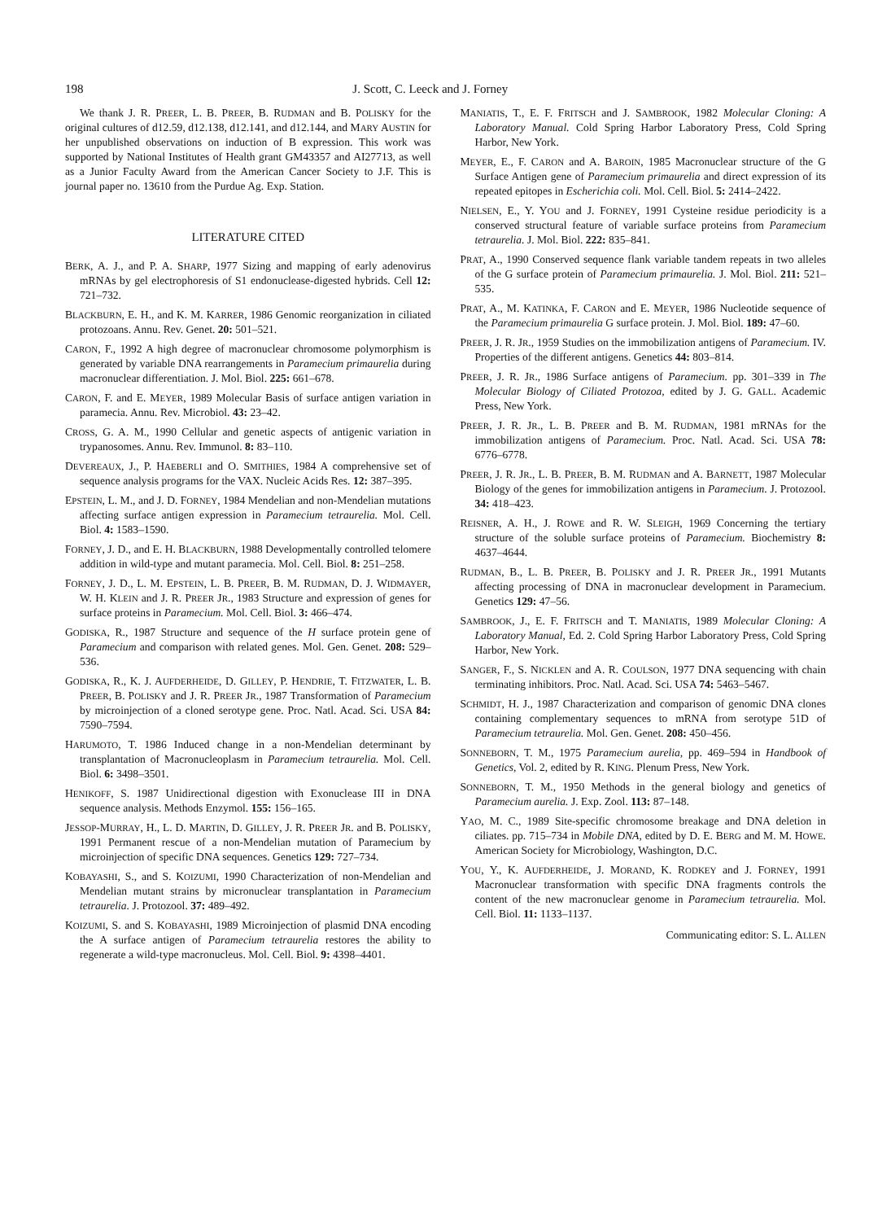198 J. Scott, C. Leeck and J. Forney
We thank J. R. PREER, L. B. PREER, B. RUDMAN and B. POLISKY for the original cultures of d12.59, d12.138, d12.141, and d12.144, and MARY AUSTIN for her unpublished observations on induction of B expression. This work was supported by National Institutes of Health grant GM43357 and AI27713, as well as a Junior Faculty Award from the American Cancer Society to J.F. This is journal paper no. 13610 from the Purdue Ag. Exp. Station.
LITERATURE CITED
BERK, A. J., and P. A. SHARP, 1977 Sizing and mapping of early adenovirus mRNAs by gel electrophoresis of S1 endonuclease-digested hybrids. Cell 12: 721–732.
BLACKBURN, E. H., and K. M. KARRER, 1986 Genomic reorganization in ciliated protozoans. Annu. Rev. Genet. 20: 501–521.
CARON, F., 1992 A high degree of macronuclear chromosome polymorphism is generated by variable DNA rearrangements in Paramecium primaurelia during macronuclear differentiation. J. Mol. Biol. 225: 661–678.
CARON, F. and E. MEYER, 1989 Molecular Basis of surface antigen variation in paramecia. Annu. Rev. Microbiol. 43: 23–42.
CROSS, G. A. M., 1990 Cellular and genetic aspects of antigenic variation in trypanosomes. Annu. Rev. Immunol. 8: 83–110.
DEVEREAUX, J., P. HAEBERLI and O. SMITHIES, 1984 A comprehensive set of sequence analysis programs for the VAX. Nucleic Acids Res. 12: 387–395.
EPSTEIN, L. M., and J. D. FORNEY, 1984 Mendelian and non-Mendelian mutations affecting surface antigen expression in Paramecium tetraurelia. Mol. Cell. Biol. 4: 1583–1590.
FORNEY, J. D., and E. H. BLACKBURN, 1988 Developmentally controlled telomere addition in wild-type and mutant paramecia. Mol. Cell. Biol. 8: 251–258.
FORNEY, J. D., L. M. EPSTEIN, L. B. PREER, B. M. RUDMAN, D. J. WIDMAYER, W. H. KLEIN and J. R. PREER JR., 1983 Structure and expression of genes for surface proteins in Paramecium. Mol. Cell. Biol. 3: 466–474.
GODISKA, R., 1987 Structure and sequence of the H surface protein gene of Paramecium and comparison with related genes. Mol. Gen. Genet. 208: 529–536.
GODISKA, R., K. J. AUFDERHEIDE, D. GILLEY, P. HENDRIE, T. FITZWATER, L. B. PREER, B. POLISKY and J. R. PREER JR., 1987 Transformation of Paramecium by microinjection of a cloned serotype gene. Proc. Natl. Acad. Sci. USA 84: 7590–7594.
HARUMOTO, T. 1986 Induced change in a non-Mendelian determinant by transplantation of Macronucleoplasm in Paramecium tetraurelia. Mol. Cell. Biol. 6: 3498–3501.
HENIKOFF, S. 1987 Unidirectional digestion with Exonuclease III in DNA sequence analysis. Methods Enzymol. 155: 156–165.
JESSOP-MURRAY, H., L. D. MARTIN, D. GILLEY, J. R. PREER JR. and B. POLISKY, 1991 Permanent rescue of a non-Mendelian mutation of Paramecium by microinjection of specific DNA sequences. Genetics 129: 727–734.
KOBAYASHI, S., and S. KOIZUMI, 1990 Characterization of non-Mendelian and Mendelian mutant strains by micronuclear transplantation in Paramecium tetraurelia. J. Protozool. 37: 489–492.
KOIZUMI, S. and S. KOBAYASHI, 1989 Microinjection of plasmid DNA encoding the A surface antigen of Paramecium tetraurelia restores the ability to regenerate a wild-type macronucleus. Mol. Cell. Biol. 9: 4398–4401.
MANIATIS, T., E. F. FRITSCH and J. SAMBROOK, 1982 Molecular Cloning: A Laboratory Manual. Cold Spring Harbor Laboratory Press, Cold Spring Harbor, New York.
MEYER, E., F. CARON and A. BAROIN, 1985 Macronuclear structure of the G Surface Antigen gene of Paramecium primaurelia and direct expression of its repeated epitopes in Escherichia coli. Mol. Cell. Biol. 5: 2414–2422.
NIELSEN, E., Y. YOU and J. FORNEY, 1991 Cysteine residue periodicity is a conserved structural feature of variable surface proteins from Paramecium tetraurelia. J. Mol. Biol. 222: 835–841.
PRAT, A., 1990 Conserved sequence flank variable tandem repeats in two alleles of the G surface protein of Paramecium primaurelia. J. Mol. Biol. 211: 521–535.
PRAT, A., M. KATINKA, F. CARON and E. MEYER, 1986 Nucleotide sequence of the Paramecium primaurelia G surface protein. J. Mol. Biol. 189: 47–60.
PREER, J. R. JR., 1959 Studies on the immobilization antigens of Paramecium. IV. Properties of the different antigens. Genetics 44: 803–814.
PREER, J. R. JR., 1986 Surface antigens of Paramecium. pp. 301–339 in The Molecular Biology of Ciliated Protozoa, edited by J. G. GALL. Academic Press, New York.
PREER, J. R. JR., L. B. PREER and B. M. RUDMAN, 1981 mRNAs for the immobilization antigens of Paramecium. Proc. Natl. Acad. Sci. USA 78: 6776–6778.
PREER, J. R. JR., L. B. PREER, B. M. RUDMAN and A. BARNETT, 1987 Molecular Biology of the genes for immobilization antigens in Paramecium. J. Protozool. 34: 418–423.
REISNER, A. H., J. ROWE and R. W. SLEIGH, 1969 Concerning the tertiary structure of the soluble surface proteins of Paramecium. Biochemistry 8: 4637–4644.
RUDMAN, B., L. B. PREER, B. POLISKY and J. R. PREER JR., 1991 Mutants affecting processing of DNA in macronuclear development in Paramecium. Genetics 129: 47–56.
SAMBROOK, J., E. F. FRITSCH and T. MANIATIS, 1989 Molecular Cloning: A Laboratory Manual, Ed. 2. Cold Spring Harbor Laboratory Press, Cold Spring Harbor, New York.
SANGER, F., S. NICKLEN and A. R. COULSON, 1977 DNA sequencing with chain terminating inhibitors. Proc. Natl. Acad. Sci. USA 74: 5463–5467.
SCHMIDT, H. J., 1987 Characterization and comparison of genomic DNA clones containing complementary sequences to mRNA from serotype 51D of Paramecium tetraurelia. Mol. Gen. Genet. 208: 450–456.
SONNEBORN, T. M., 1975 Paramecium aurelia, pp. 469–594 in Handbook of Genetics, Vol. 2, edited by R. KING. Plenum Press, New York.
SONNEBORN, T. M., 1950 Methods in the general biology and genetics of Paramecium aurelia. J. Exp. Zool. 113: 87–148.
YAO, M. C., 1989 Site-specific chromosome breakage and DNA deletion in ciliates. pp. 715–734 in Mobile DNA, edited by D. E. BERG and M. M. HOWE. American Society for Microbiology, Washington, D.C.
YOU, Y., K. AUFDERHEIDE, J. MORAND, K. RODKEY and J. FORNEY, 1991 Macronuclear transformation with specific DNA fragments controls the content of the new macronuclear genome in Paramecium tetraurelia. Mol. Cell. Biol. 11: 1133–1137.
Communicating editor: S. L. ALLEN